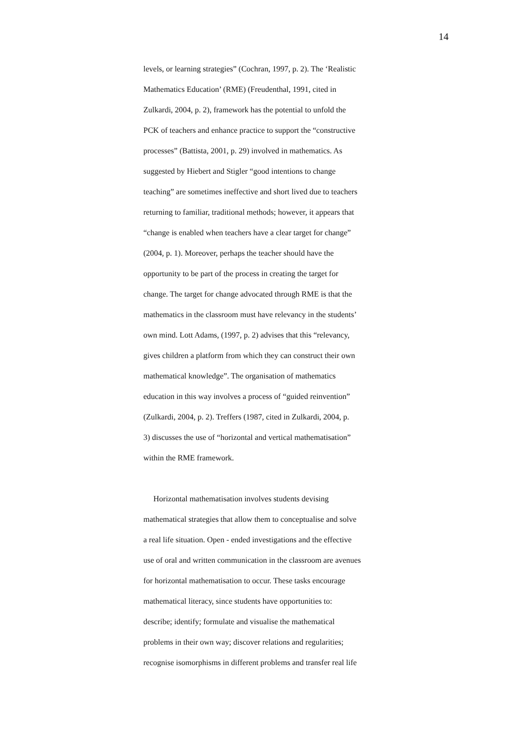14
levels, or learning strategies” (Cochran, 1997, p. 2). The ‘Realistic
Mathematics Education’ (RME) (Freudenthal, 1991, cited in
Zulkardi, 2004, p. 2), framework has the potential to unfold the
PCK of teachers and enhance practice to support the “constructive
processes” (Battista, 2001, p. 29) involved in mathematics. As
suggested by Hiebert and Stigler “good intentions to change
teaching” are sometimes ineffective and short lived due to teachers
returning to familiar, traditional methods; however, it appears that
“change is enabled when teachers have a clear target for change”
(2004, p. 1). Moreover, perhaps the teacher should have the
opportunity to be part of the process in creating the target for
change. The target for change advocated through RME is that the
mathematics in the classroom must have relevancy in the students’
own mind. Lott Adams, (1997, p. 2) advises that this “relevancy,
gives children a platform from which they can construct their own
mathematical knowledge”. The organisation of mathematics
education in this way involves a process of “guided reinvention”
(Zulkardi, 2004, p. 2). Treffers (1987, cited in Zulkardi, 2004, p.
3) discusses the use of “horizontal and vertical mathematisation”
within the RME framework.
Horizontal mathematisation involves students devising
mathematical strategies that allow them to conceptualise and solve
a real life situation. Open - ended investigations and the effective
use of oral and written communication in the classroom are avenues
for horizontal mathematisation to occur. These tasks encourage
mathematical literacy, since students have opportunities to:
describe; identify; formulate and visualise the mathematical
problems in their own way; discover relations and regularities;
recognise isomorphisms in different problems and transfer real life